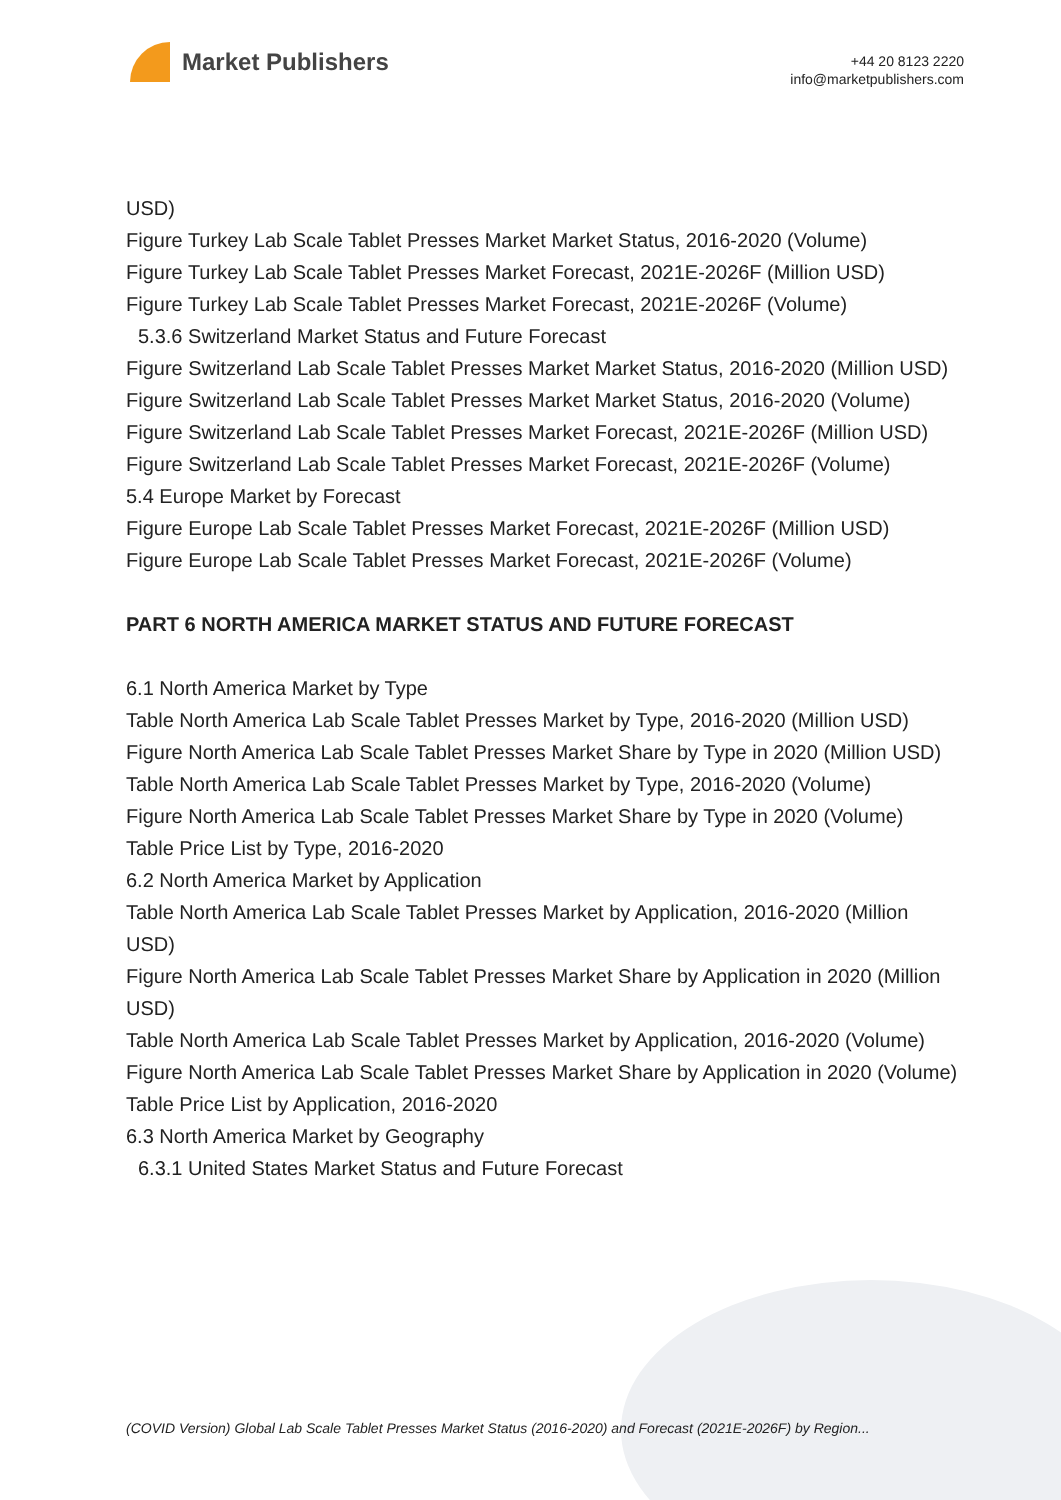Market Publishers
+44 20 8123 2220
info@marketpublishers.com
USD)
Figure Turkey Lab Scale Tablet Presses Market Market Status, 2016-2020 (Volume)
Figure Turkey Lab Scale Tablet Presses Market Forecast, 2021E-2026F (Million USD)
Figure Turkey Lab Scale Tablet Presses Market Forecast, 2021E-2026F (Volume)
5.3.6 Switzerland Market Status and Future Forecast
Figure Switzerland Lab Scale Tablet Presses Market Market Status, 2016-2020 (Million USD)
Figure Switzerland Lab Scale Tablet Presses Market Market Status, 2016-2020 (Volume)
Figure Switzerland Lab Scale Tablet Presses Market Forecast, 2021E-2026F (Million USD)
Figure Switzerland Lab Scale Tablet Presses Market Forecast, 2021E-2026F (Volume)
5.4 Europe Market by Forecast
Figure Europe Lab Scale Tablet Presses Market Forecast, 2021E-2026F (Million USD)
Figure Europe Lab Scale Tablet Presses Market Forecast, 2021E-2026F (Volume)
PART 6 NORTH AMERICA MARKET STATUS AND FUTURE FORECAST
6.1 North America Market by Type
Table North America Lab Scale Tablet Presses Market by Type, 2016-2020 (Million USD)
Figure North America Lab Scale Tablet Presses Market Share by Type in 2020 (Million USD)
Table North America Lab Scale Tablet Presses Market by Type, 2016-2020 (Volume)
Figure North America Lab Scale Tablet Presses Market Share by Type in 2020 (Volume)
Table Price List by Type, 2016-2020
6.2 North America Market by Application
Table North America Lab Scale Tablet Presses Market by Application, 2016-2020 (Million USD)
Figure North America Lab Scale Tablet Presses Market Share by Application in 2020 (Million USD)
Table North America Lab Scale Tablet Presses Market by Application, 2016-2020 (Volume)
Figure North America Lab Scale Tablet Presses Market Share by Application in 2020 (Volume)
Table Price List by Application, 2016-2020
6.3 North America Market by Geography
6.3.1 United States Market Status and Future Forecast
(COVID Version) Global Lab Scale Tablet Presses Market Status (2016-2020) and Forecast (2021E-2026F) by Region...